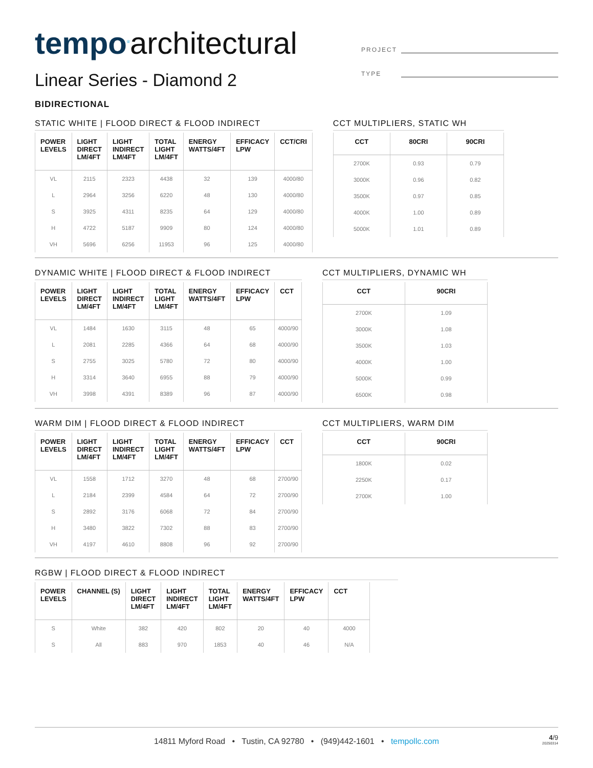tempo<sup>®</sup>architectural
Linear Series - Diamond 2
BIDIRECTIONAL
PROJECT
TYPE
STATIC WHITE | FLOOD DIRECT & FLOOD INDIRECT
| POWER LEVELS | LIGHT DIRECT LM/4FT | LIGHT INDIRECT LM/4FT | TOTAL LIGHT LM/4FT | ENERGY WATTS/4FT | EFFICACY LPW | CCT/CRI |
| --- | --- | --- | --- | --- | --- | --- |
| VL | 2115 | 2323 | 4438 | 32 | 139 | 4000/80 |
| L | 2964 | 3256 | 6220 | 48 | 130 | 4000/80 |
| S | 3925 | 4311 | 8235 | 64 | 129 | 4000/80 |
| H | 4722 | 5187 | 9909 | 80 | 124 | 4000/80 |
| VH | 5696 | 6256 | 11953 | 96 | 125 | 4000/80 |
CCT MULTIPLIERS, STATIC WH
| CCT | 80CRI | 90CRI |
| --- | --- | --- |
| 2700K | 0.93 | 0.79 |
| 3000K | 0.96 | 0.82 |
| 3500K | 0.97 | 0.85 |
| 4000K | 1.00 | 0.89 |
| 5000K | 1.01 | 0.89 |
DYNAMIC WHITE | FLOOD DIRECT & FLOOD INDIRECT
| POWER LEVELS | LIGHT DIRECT LM/4FT | LIGHT INDIRECT LM/4FT | TOTAL LIGHT LM/4FT | ENERGY WATTS/4FT | EFFICACY LPW | CCT |
| --- | --- | --- | --- | --- | --- | --- |
| VL | 1484 | 1630 | 3115 | 48 | 65 | 4000/90 |
| L | 2081 | 2285 | 4366 | 64 | 68 | 4000/90 |
| S | 2755 | 3025 | 5780 | 72 | 80 | 4000/90 |
| H | 3314 | 3640 | 6955 | 88 | 79 | 4000/90 |
| VH | 3998 | 4391 | 8389 | 96 | 87 | 4000/90 |
CCT MULTIPLIERS, DYNAMIC WH
| CCT | 90CRI |
| --- | --- |
| 2700K | 1.09 |
| 3000K | 1.08 |
| 3500K | 1.03 |
| 4000K | 1.00 |
| 5000K | 0.99 |
| 6500K | 0.98 |
WARM DIM | FLOOD DIRECT & FLOOD INDIRECT
| POWER LEVELS | LIGHT DIRECT LM/4FT | LIGHT INDIRECT LM/4FT | TOTAL LIGHT LM/4FT | ENERGY WATTS/4FT | EFFICACY LPW | CCT |
| --- | --- | --- | --- | --- | --- | --- |
| VL | 1558 | 1712 | 3270 | 48 | 68 | 2700/90 |
| L | 2184 | 2399 | 4584 | 64 | 72 | 2700/90 |
| S | 2892 | 3176 | 6068 | 72 | 84 | 2700/90 |
| H | 3480 | 3822 | 7302 | 88 | 83 | 2700/90 |
| VH | 4197 | 4610 | 8808 | 96 | 92 | 2700/90 |
CCT MULTIPLIERS, WARM DIM
| CCT | 90CRI |
| --- | --- |
| 1800K | 0.02 |
| 2250K | 0.17 |
| 2700K | 1.00 |
RGBW | FLOOD DIRECT & FLOOD INDIRECT
| POWER LEVELS | CHANNEL (S) | LIGHT DIRECT LM/4FT | LIGHT INDIRECT LM/4FT | TOTAL LIGHT LM/4FT | ENERGY WATTS/4FT | EFFICACY LPW | CCT |
| --- | --- | --- | --- | --- | --- | --- | --- |
| S | White | 382 | 420 | 802 | 20 | 40 | 4000 |
| S | All | 883 | 970 | 1853 | 40 | 46 | N/A |
14811 Myford Road • Tustin, CA 92780 • (949)442-1601 • tempollc.com
4/9
20250314